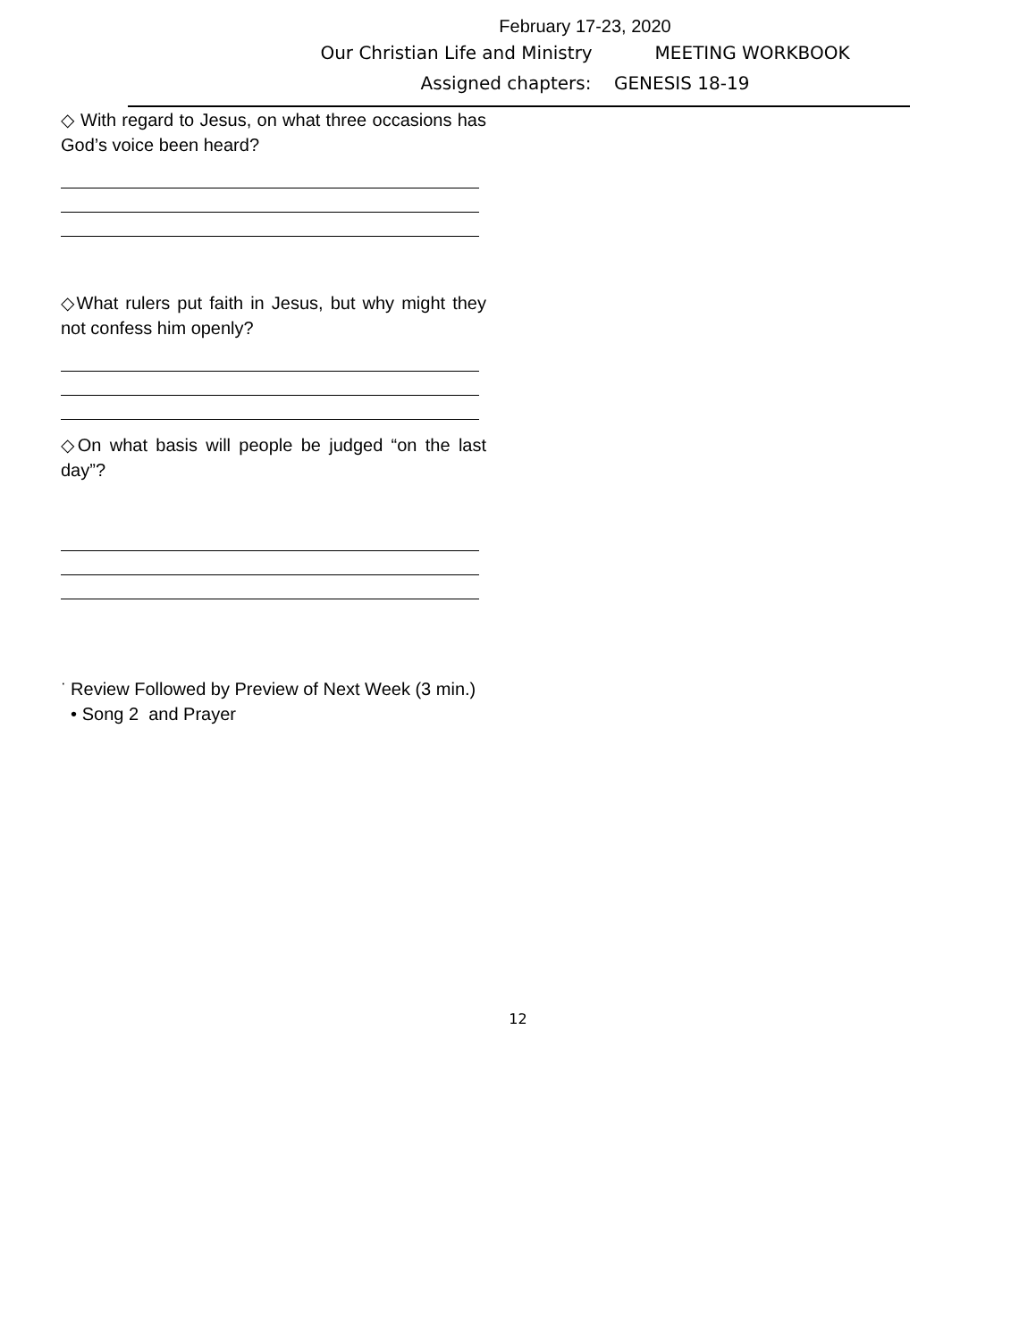February 17-23, 2020
Our Christian Life and Ministry MEETING WORKBOOK
Assigned chapters: GENESIS 18-19
◇ With regard to Jesus, on what three occasions has God’s voice been heard?
◇What rulers put faith in Jesus, but why might they not confess him openly?
◇On what basis will people be judged “on the last day”?
<sup>·</sup> Review Followed by Preview of Next Week (3 min.)
• Song 2 and Prayer
12